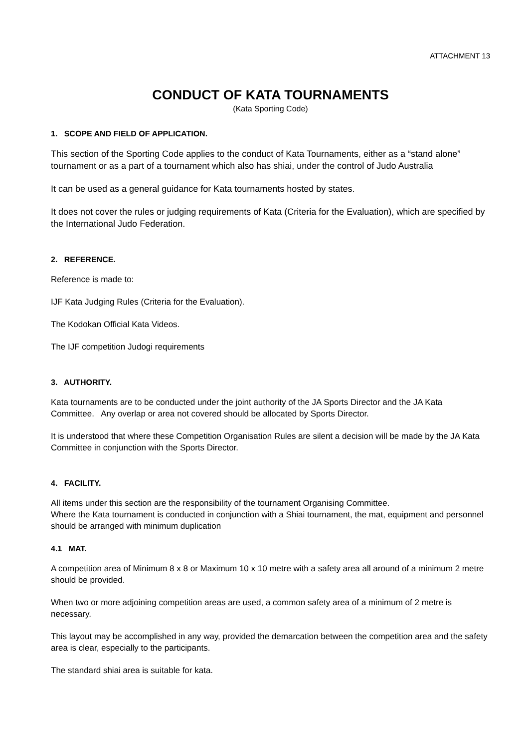ATTACHMENT 13
CONDUCT OF KATA TOURNAMENTS
(Kata Sporting Code)
1. SCOPE AND FIELD OF APPLICATION.
This section of the Sporting Code applies to the conduct of Kata Tournaments, either as a “stand alone” tournament or as a part of a tournament which also has shiai, under the control of Judo Australia
It can be used as a general guidance for Kata tournaments hosted by states.
It does not cover the rules or judging requirements of Kata (Criteria for the Evaluation), which are specified by the International Judo Federation.
2. REFERENCE.
Reference is made to:
IJF Kata Judging Rules (Criteria for the Evaluation).
The Kodokan Official Kata Videos.
The IJF competition Judogi requirements
3. AUTHORITY.
Kata tournaments are to be conducted under the joint authority of the JA Sports Director and the JA Kata Committee. Any overlap or area not covered should be allocated by Sports Director.
It is understood that where these Competition Organisation Rules are silent a decision will be made by the JA Kata Committee in conjunction with the Sports Director.
4. FACILITY.
All items under this section are the responsibility of the tournament Organising Committee.
Where the Kata tournament is conducted in conjunction with a Shiai tournament, the mat, equipment and personnel should be arranged with minimum duplication
4.1 MAT.
A competition area of Minimum 8 x 8 or Maximum 10 x 10 metre with a safety area all around of a minimum 2 metre should be provided.
When two or more adjoining competition areas are used, a common safety area of a minimum of 2 metre is necessary.
This layout may be accomplished in any way, provided the demarcation between the competition area and the safety area is clear, especially to the participants.
The standard shiai area is suitable for kata.